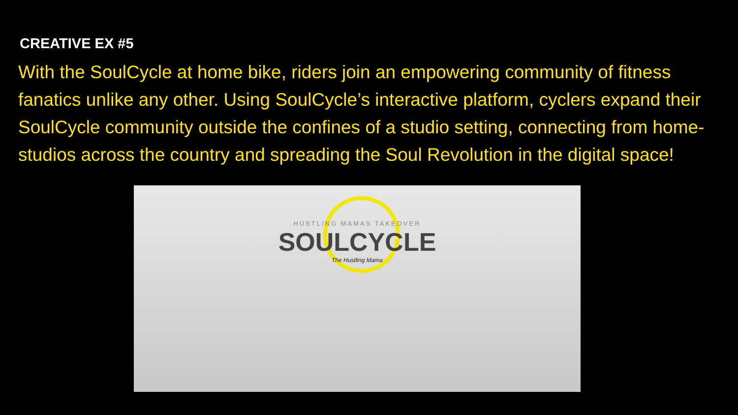CREATIVE EX #5
With the SoulCycle at home bike, riders join an empowering community of fitness fanatics unlike any other. Using SoulCycle’s interactive platform, cyclers expand their SoulCycle community outside the confines of a studio setting, connecting from home-studios across the country and spreading the Soul Revolution in the digital space!
HUSTLING MAMAS TAKEOVER
SOULCYCLE
The Hustling Mama